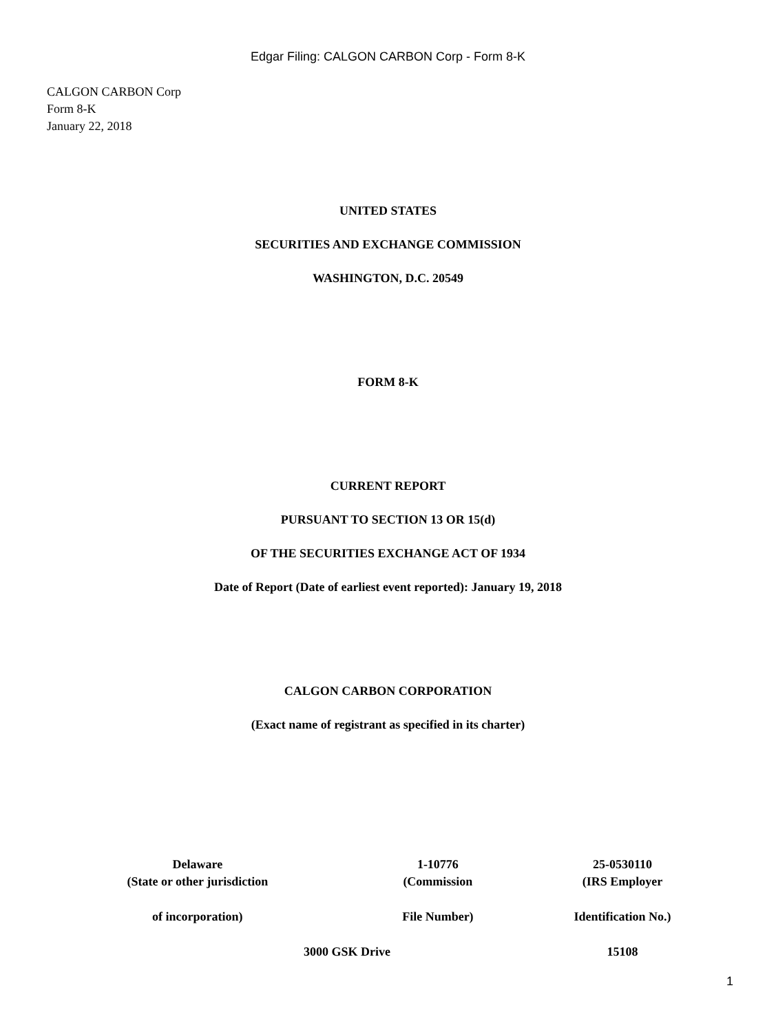Edgar Filing: CALGON CARBON Corp - Form 8-K
CALGON CARBON Corp
Form 8-K
January 22, 2018
UNITED STATES
SECURITIES AND EXCHANGE COMMISSION
WASHINGTON, D.C. 20549
FORM 8-K
CURRENT REPORT
PURSUANT TO SECTION 13 OR 15(d)
OF THE SECURITIES EXCHANGE ACT OF 1934
Date of Report (Date of earliest event reported): January 19, 2018
CALGON CARBON CORPORATION
(Exact name of registrant as specified in its charter)
| Delaware | 1-10776 | 25-0530110 |
| (State or other jurisdiction | (Commission | (IRS Employer |
| of incorporation) | File Number) | Identification No.) |
| 3000 GSK Drive | | 15108 |
1